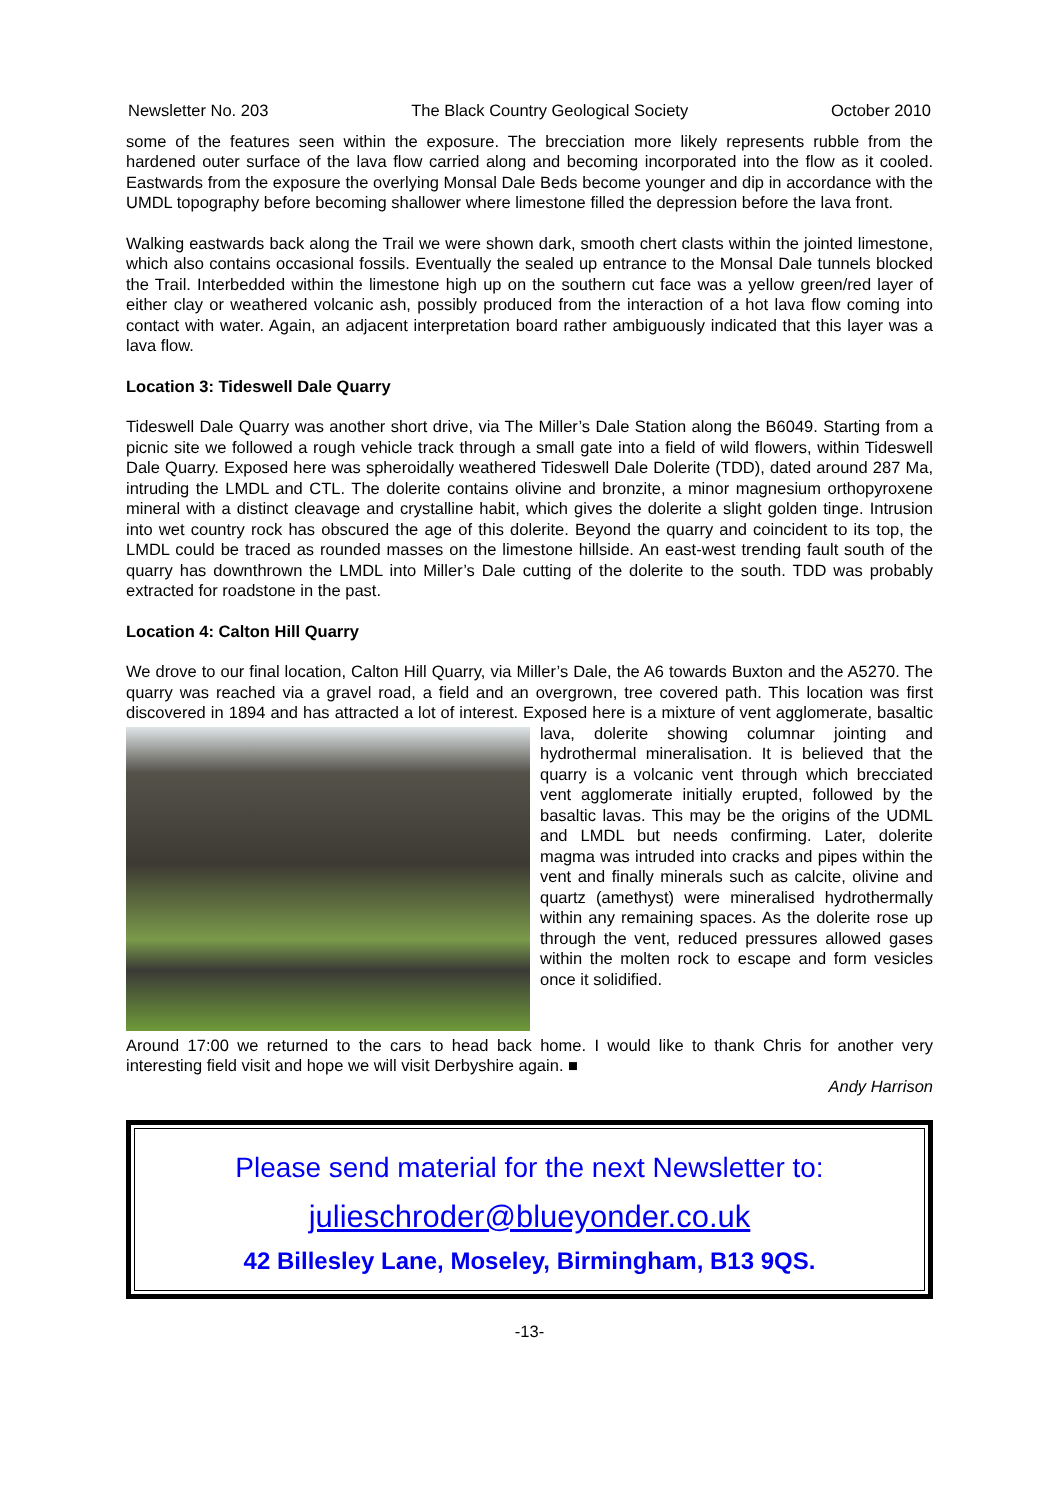Newsletter No. 203 The Black Country Geological Society October 2010
some of the features seen within the exposure. The brecciation more likely represents rubble from the hardened outer surface of the lava flow carried along and becoming incorporated into the flow as it cooled. Eastwards from the exposure the overlying Monsal Dale Beds become younger and dip in accordance with the UMDL topography before becoming shallower where limestone filled the depression before the lava front.
Walking eastwards back along the Trail we were shown dark, smooth chert clasts within the jointed limestone, which also contains occasional fossils. Eventually the sealed up entrance to the Monsal Dale tunnels blocked the Trail. Interbedded within the limestone high up on the southern cut face was a yellow green/red layer of either clay or weathered volcanic ash, possibly produced from the interaction of a hot lava flow coming into contact with water. Again, an adjacent interpretation board rather ambiguously indicated that this layer was a lava flow.
Location 3: Tideswell Dale Quarry
Tideswell Dale Quarry was another short drive, via The Miller’s Dale Station along the B6049. Starting from a picnic site we followed a rough vehicle track through a small gate into a field of wild flowers, within Tideswell Dale Quarry. Exposed here was spheroidally weathered Tideswell Dale Dolerite (TDD), dated around 287 Ma, intruding the LMDL and CTL. The dolerite contains olivine and bronzite, a minor magnesium orthopyroxene mineral with a distinct cleavage and crystalline habit, which gives the dolerite a slight golden tinge. Intrusion into wet country rock has obscured the age of this dolerite. Beyond the quarry and coincident to its top, the LMDL could be traced as rounded masses on the limestone hillside. An east-west trending fault south of the quarry has downthrown the LMDL into Miller’s Dale cutting of the dolerite to the south. TDD was probably extracted for roadstone in the past.
Location 4: Calton Hill Quarry
We drove to our final location, Calton Hill Quarry, via Miller’s Dale, the A6 towards Buxton and the A5270. The quarry was reached via a gravel road, a field and an overgrown, tree covered path. This location was first discovered in 1894 and has attracted a lot of interest. Exposed here is a mixture of vent agglomerate, basaltic lava, dolerite showing columnar jointing and hydrothermal mineralisation. It is believed that the quarry is a volcanic vent through which brecciated vent agglomerate initially erupted, followed by the basaltic lavas. This may be the origins of the UDML and LMDL but needs confirming. Later, dolerite magma was intruded into cracks and pipes within the vent and finally minerals such as calcite, olivine and quartz (amethyst) were mineralised hydrothermally within any remaining spaces. As the dolerite rose up through the vent, reduced pressures allowed gases within the molten rock to escape and form vesicles once it solidified.
Around 17:00 we returned to the cars to head back home. I would like to thank Chris for another very interesting field visit and hope we will visit Derbyshire again. ■
Andy Harrison
Please send material for the next Newsletter to:
julieschroder@blueyonder.co.uk
42 Billesley Lane, Moseley, Birmingham, B13 9QS.
-13-